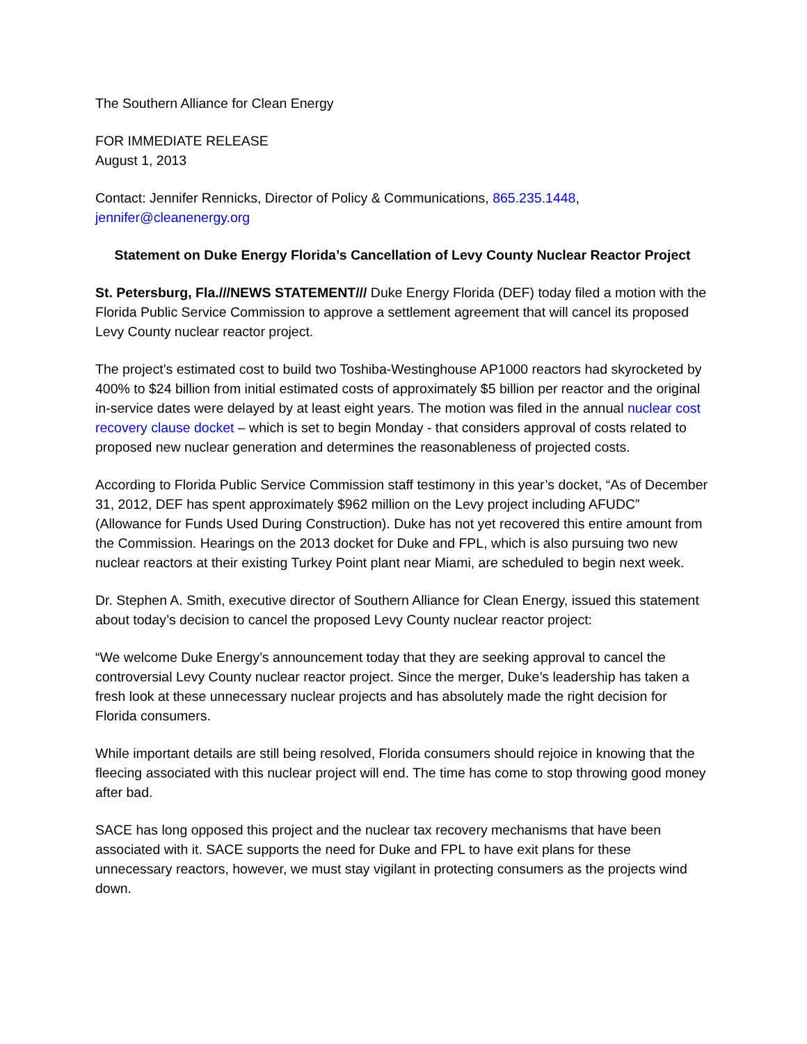The Southern Alliance for Clean Energy
FOR IMMEDIATE RELEASE
August 1, 2013
Contact: Jennifer Rennicks, Director of Policy & Communications, 865.235.1448,
jennifer@cleanenergy.org
Statement on Duke Energy Florida’s Cancellation of Levy County Nuclear Reactor Project
St. Petersburg, Fla.///NEWS STATEMENT/// Duke Energy Florida (DEF) today filed a motion with the Florida Public Service Commission to approve a settlement agreement that will cancel its proposed Levy County nuclear reactor project.
The project’s estimated cost to build two Toshiba-Westinghouse AP1000 reactors had skyrocketed by 400% to $24 billion from initial estimated costs of approximately $5 billion per reactor and the original in-service dates were delayed by at least eight years. The motion was filed in the annual nuclear cost recovery clause docket – which is set to begin Monday - that considers approval of costs related to proposed new nuclear generation and determines the reasonableness of projected costs.
According to Florida Public Service Commission staff testimony in this year’s docket, “As of December 31, 2012, DEF has spent approximately $962 million on the Levy project including AFUDC” (Allowance for Funds Used During Construction). Duke has not yet recovered this entire amount from the Commission. Hearings on the 2013 docket for Duke and FPL, which is also pursuing two new nuclear reactors at their existing Turkey Point plant near Miami, are scheduled to begin next week.
Dr. Stephen A. Smith, executive director of Southern Alliance for Clean Energy, issued this statement about today’s decision to cancel the proposed Levy County nuclear reactor project:
“We welcome Duke Energy’s announcement today that they are seeking approval to cancel the controversial Levy County nuclear reactor project. Since the merger, Duke’s leadership has taken a fresh look at these unnecessary nuclear projects and has absolutely made the right decision for Florida consumers.
While important details are still being resolved, Florida consumers should rejoice in knowing that the fleecing associated with this nuclear project will end. The time has come to stop throwing good money after bad.
SACE has long opposed this project and the nuclear tax recovery mechanisms that have been associated with it. SACE supports the need for Duke and FPL to have exit plans for these unnecessary reactors, however, we must stay vigilant in protecting consumers as the projects wind down.